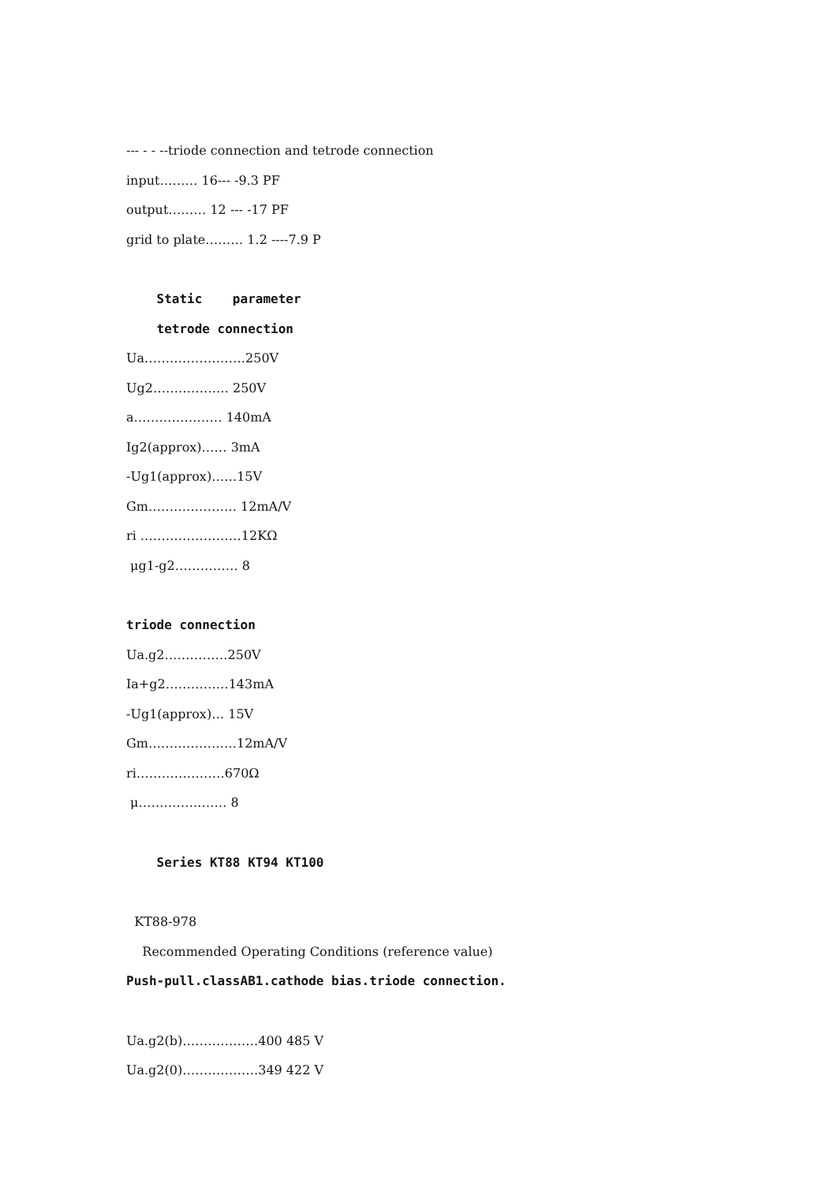--- - - --triode connection and tetrode connection
input……… 16--- -9.3 PF
output……… 12 --- -17 PF
grid to plate……… 1.2 ----7.9 P
Static parameter
tetrode connection
Ua……………………250V
Ug2……………… 250V
a………………… 140mA
Ig2(approx)…… 3mA
-Ug1(approx)……15V
Gm………………… 12mA/V
ri ……………………12KΩ
μg1-g2…………… 8
triode connection
Ua.g2……………250V
Ia+g2……………143mA
-Ug1(approx)… 15V
Gm…………………12mA/V
ri…………………670Ω
μ………………… 8
Series KT88 KT94 KT100
KT88-978
Recommended Operating Conditions (reference value)
Push-pull.classAB1.cathode bias.triode connection.
Ua.g2(b)………………400 485 V
Ua.g2(0)………………349 422 V